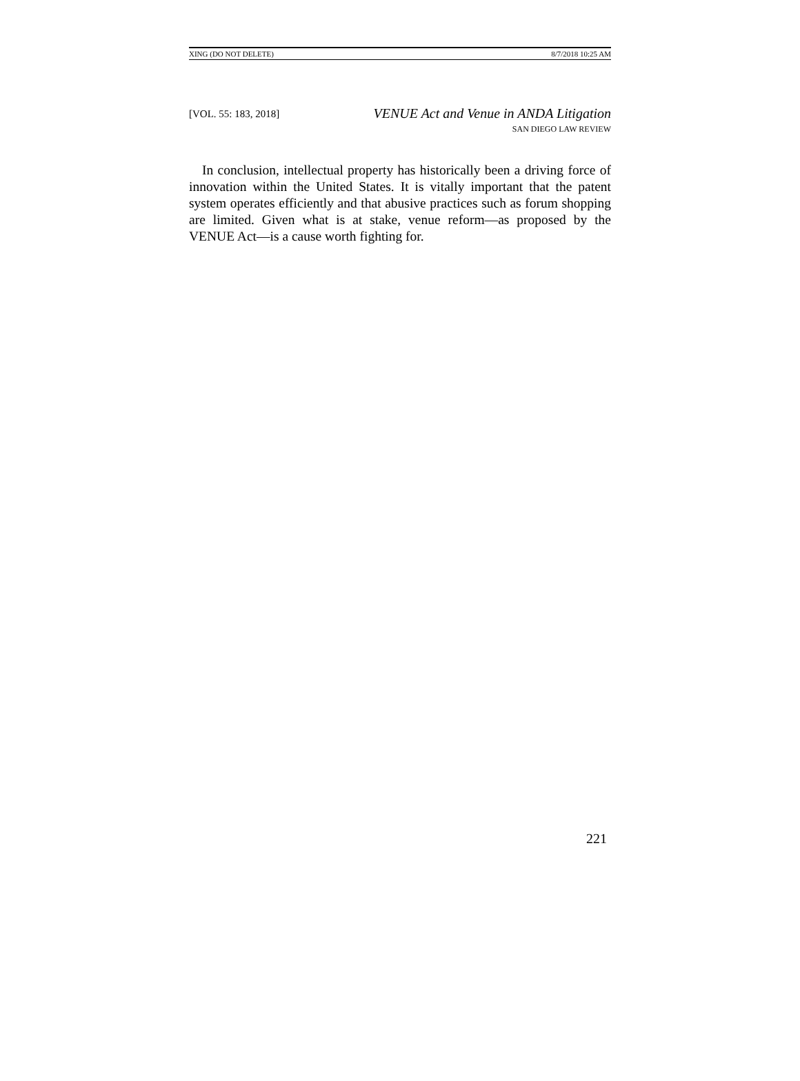XING (DO NOT DELETE) 8/7/2018 10:25 AM
[VOL. 55: 183, 2018]
VENUE Act and Venue in ANDA Litigation
SAN DIEGO LAW REVIEW
In conclusion, intellectual property has historically been a driving force of innovation within the United States. It is vitally important that the patent system operates efficiently and that abusive practices such as forum shopping are limited. Given what is at stake, venue reform—as proposed by the VENUE Act—is a cause worth fighting for.
221